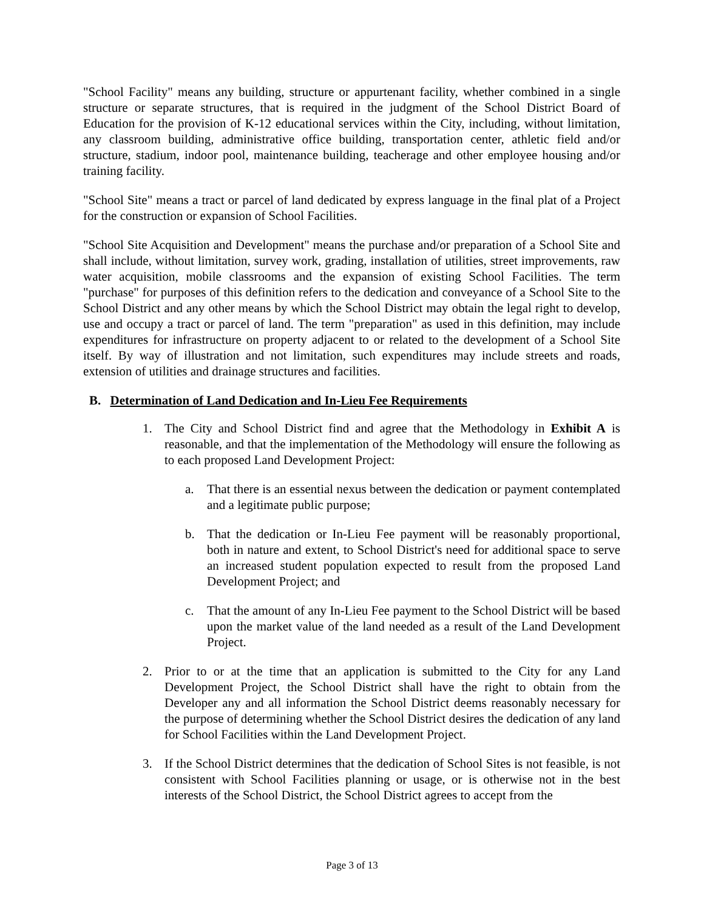"School Facility" means any building, structure or appurtenant facility, whether combined in a single structure or separate structures, that is required in the judgment of the School District Board of Education for the provision of K-12 educational services within the City, including, without limitation, any classroom building, administrative office building, transportation center, athletic field and/or structure, stadium, indoor pool, maintenance building, teacherage and other employee housing and/or training facility.
"School Site" means a tract or parcel of land dedicated by express language in the final plat of a Project for the construction or expansion of School Facilities.
"School Site Acquisition and Development" means the purchase and/or preparation of a School Site and shall include, without limitation, survey work, grading, installation of utilities, street improvements, raw water acquisition, mobile classrooms and the expansion of existing School Facilities. The term "purchase" for purposes of this definition refers to the dedication and conveyance of a School Site to the School District and any other means by which the School District may obtain the legal right to develop, use and occupy a tract or parcel of land. The term "preparation" as used in this definition, may include expenditures for infrastructure on property adjacent to or related to the development of a School Site itself. By way of illustration and not limitation, such expenditures may include streets and roads, extension of utilities and drainage structures and facilities.
B. Determination of Land Dedication and In-Lieu Fee Requirements
1. The City and School District find and agree that the Methodology in Exhibit A is reasonable, and that the implementation of the Methodology will ensure the following as to each proposed Land Development Project:
a. That there is an essential nexus between the dedication or payment contemplated and a legitimate public purpose;
b. That the dedication or In-Lieu Fee payment will be reasonably proportional, both in nature and extent, to School District's need for additional space to serve an increased student population expected to result from the proposed Land Development Project; and
c. That the amount of any In-Lieu Fee payment to the School District will be based upon the market value of the land needed as a result of the Land Development Project.
2. Prior to or at the time that an application is submitted to the City for any Land Development Project, the School District shall have the right to obtain from the Developer any and all information the School District deems reasonably necessary for the purpose of determining whether the School District desires the dedication of any land for School Facilities within the Land Development Project.
3. If the School District determines that the dedication of School Sites is not feasible, is not consistent with School Facilities planning or usage, or is otherwise not in the best interests of the School District, the School District agrees to accept from the
Page 3 of 13